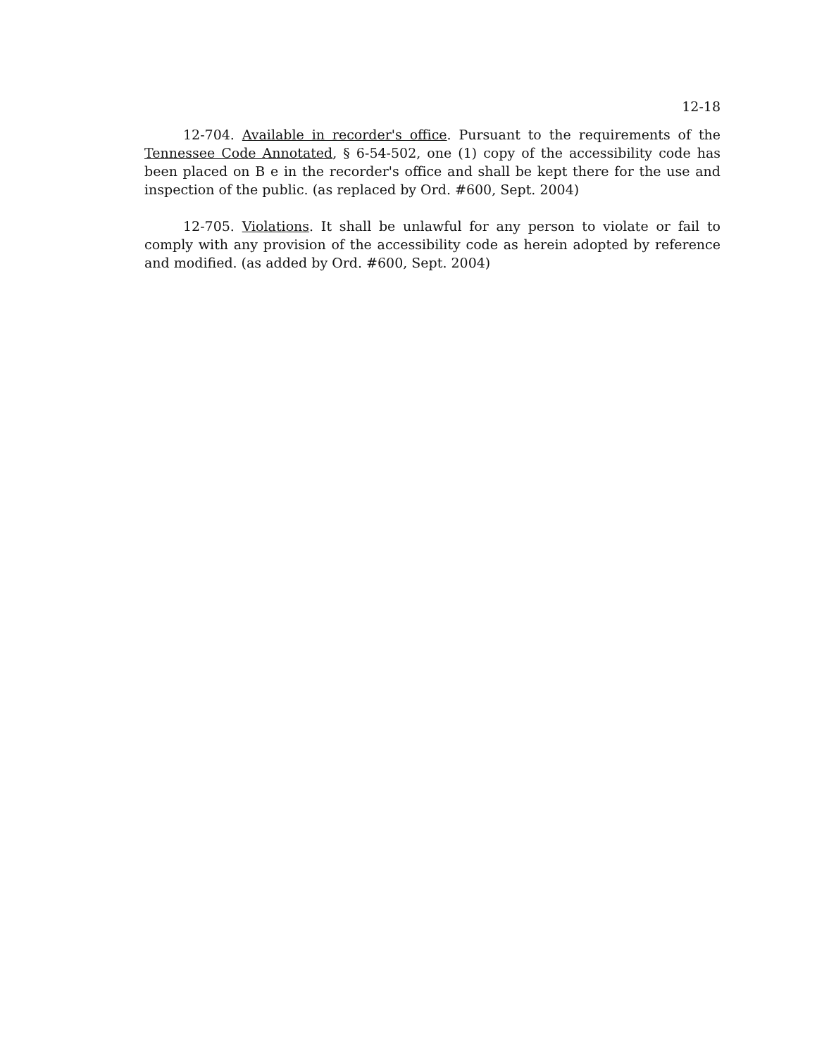12-18
12-704. Available in recorder's office. Pursuant to the requirements of the Tennessee Code Annotated, § 6-54-502, one (1) copy of the accessibility code has been placed on B e in the recorder's office and shall be kept there for the use and inspection of the public. (as replaced by Ord. #600, Sept. 2004)
12-705. Violations. It shall be unlawful for any person to violate or fail to comply with any provision of the accessibility code as herein adopted by reference and modified. (as added by Ord. #600, Sept. 2004)